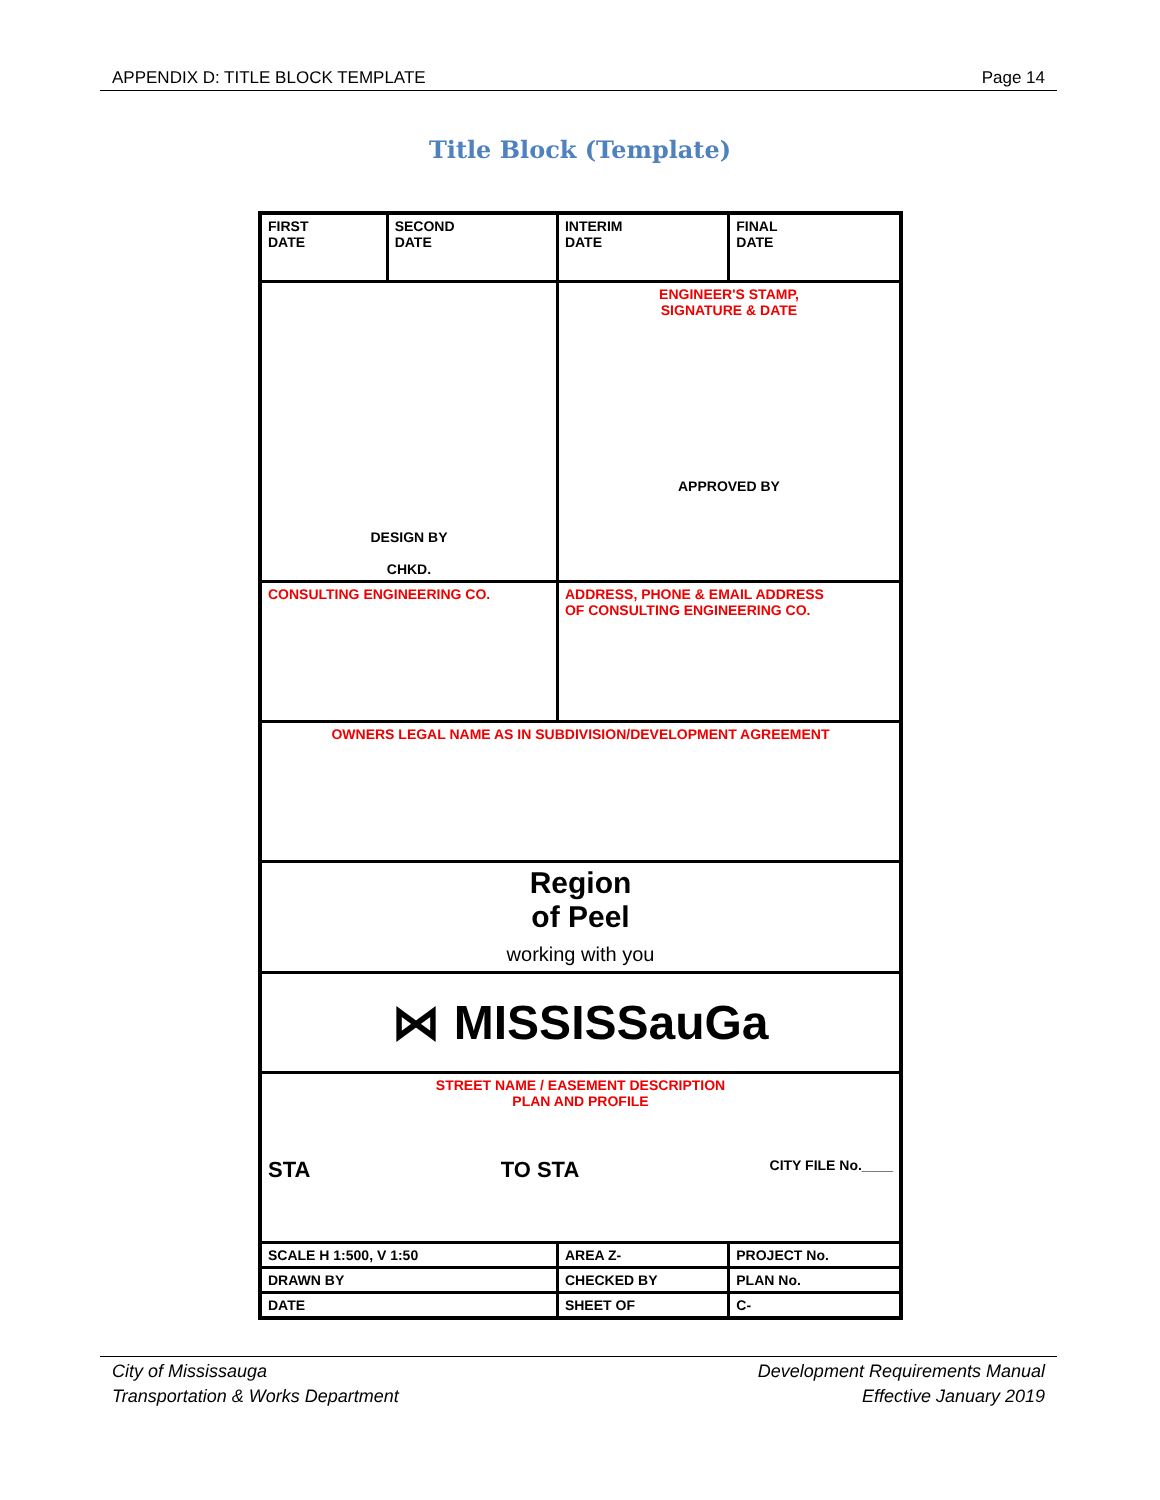APPENDIX D: TITLE BLOCK TEMPLATE Page 14
Title Block (Template)
| FIRST DATE | SECOND DATE | INTERIM DATE | FINAL DATE |
| DESIGN BY CHKD. | | ENGINEER'S STAMP, SIGNATURE & DATE APPROVED BY | |
| CONSULTING ENGINEERING CO. | | ADDRESS, PHONE & EMAIL ADDRESS OF CONSULTING ENGINEERING CO. | |
| OWNERS LEGAL NAME AS IN SUBDIVISION/DEVELOPMENT AGREEMENT | | | |
| Region of Peel working with you | | | |
| ⋈ MISSISSauGa | | | |
| STREET NAME / EASEMENT DESCRIPTION PLAN AND PROFILE STA TO STA CITY FILE No.____ | | | |
| SCALE H 1:500, V 1:50 | | AREA Z- | PROJECT No. |
| DRAWN BY | | CHECKED BY | PLAN No. |
| DATE | | SHEET OF | C- |
City of Mississauga
Transportation & Works Department Development Requirements Manual
Effective January 2019